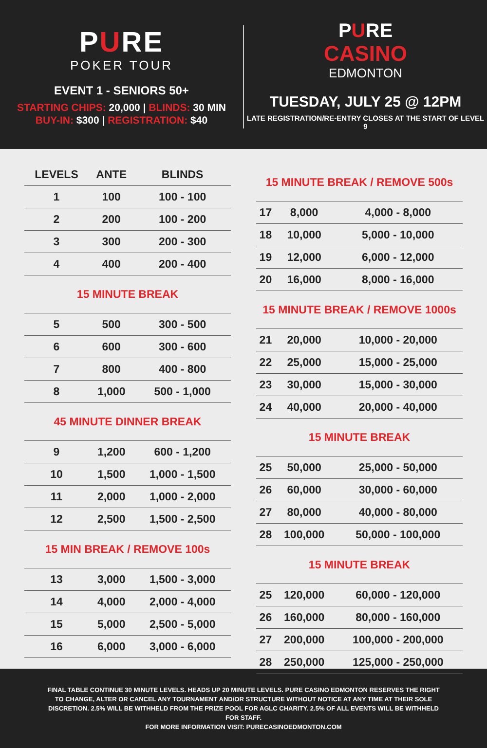PURE
POKER TOUR
EVENT 1 - SENIORS 50+
STARTING CHIPS: 20,000 | BLINDS: 30 MIN
BUY-IN: $300 | REGISTRATION: $40
PURE
CASINO
EDMONTON
TUESDAY, JULY 25 @ 12PM
LATE REGISTRATION/RE-ENTRY CLOSES AT THE START OF LEVEL 9
| LEVELS | ANTE | BLINDS |
| --- | --- | --- |
| 1 | 100 | 100 - 100 |
| 2 | 200 | 100 - 200 |
| 3 | 300 | 200 - 300 |
| 4 | 400 | 200 - 400 |
| 15 MINUTE BREAK | | |
| 5 | 500 | 300 - 500 |
| 6 | 600 | 300 - 600 |
| 7 | 800 | 400 - 800 |
| 8 | 1,000 | 500 - 1,000 |
| 45 MINUTE DINNER BREAK | | |
| 9 | 1,200 | 600 - 1,200 |
| 10 | 1,500 | 1,000 - 1,500 |
| 11 | 2,000 | 1,000 - 2,000 |
| 12 | 2,500 | 1,500 - 2,500 |
| 15 MIN BREAK / REMOVE 100s | | |
| 13 | 3,000 | 1,500 - 3,000 |
| 14 | 4,000 | 2,000 - 4,000 |
| 15 | 5,000 | 2,500 - 5,000 |
| 16 | 6,000 | 3,000 - 6,000 |
| 15 MINUTE BREAK / REMOVE 500s | | |
| 17 | 8,000 | 4,000 - 8,000 |
| 18 | 10,000 | 5,000 - 10,000 |
| 19 | 12,000 | 6,000 - 12,000 |
| 20 | 16,000 | 8,000 - 16,000 |
| 15 MINUTE BREAK / REMOVE 1000s | | |
| 21 | 20,000 | 10,000 - 20,000 |
| 22 | 25,000 | 15,000 - 25,000 |
| 23 | 30,000 | 15,000 - 30,000 |
| 24 | 40,000 | 20,000 - 40,000 |
| 15 MINUTE BREAK | | |
| 25 | 50,000 | 25,000 - 50,000 |
| 26 | 60,000 | 30,000 - 60,000 |
| 27 | 80,000 | 40,000 - 80,000 |
| 28 | 100,000 | 50,000 - 100,000 |
| 15 MINUTE BREAK | | |
| 25 | 120,000 | 60,000 - 120,000 |
| 26 | 160,000 | 80,000 - 160,000 |
| 27 | 200,000 | 100,000 - 200,000 |
| 28 | 250,000 | 125,000 - 250,000 |
FINAL TABLE CONTINUE 30 MINUTE LEVELS. HEADS UP 20 MINUTE LEVELS. PURE CASINO EDMONTON RESERVES THE RIGHT TO CHANGE, ALTER OR CANCEL ANY TOURNAMENT AND/OR STRUCTURE WITHOUT NOTICE AT ANY TIME AT THEIR SOLE DISCRETION. 2.5% WILL BE WITHHELD FROM THE PRIZE POOL FOR AGLC CHARITY. 2.5% OF ALL EVENTS WILL BE WITHHELD FOR STAFF.
FOR MORE INFORMATION VISIT: PURECASINOEDMONTON.COM